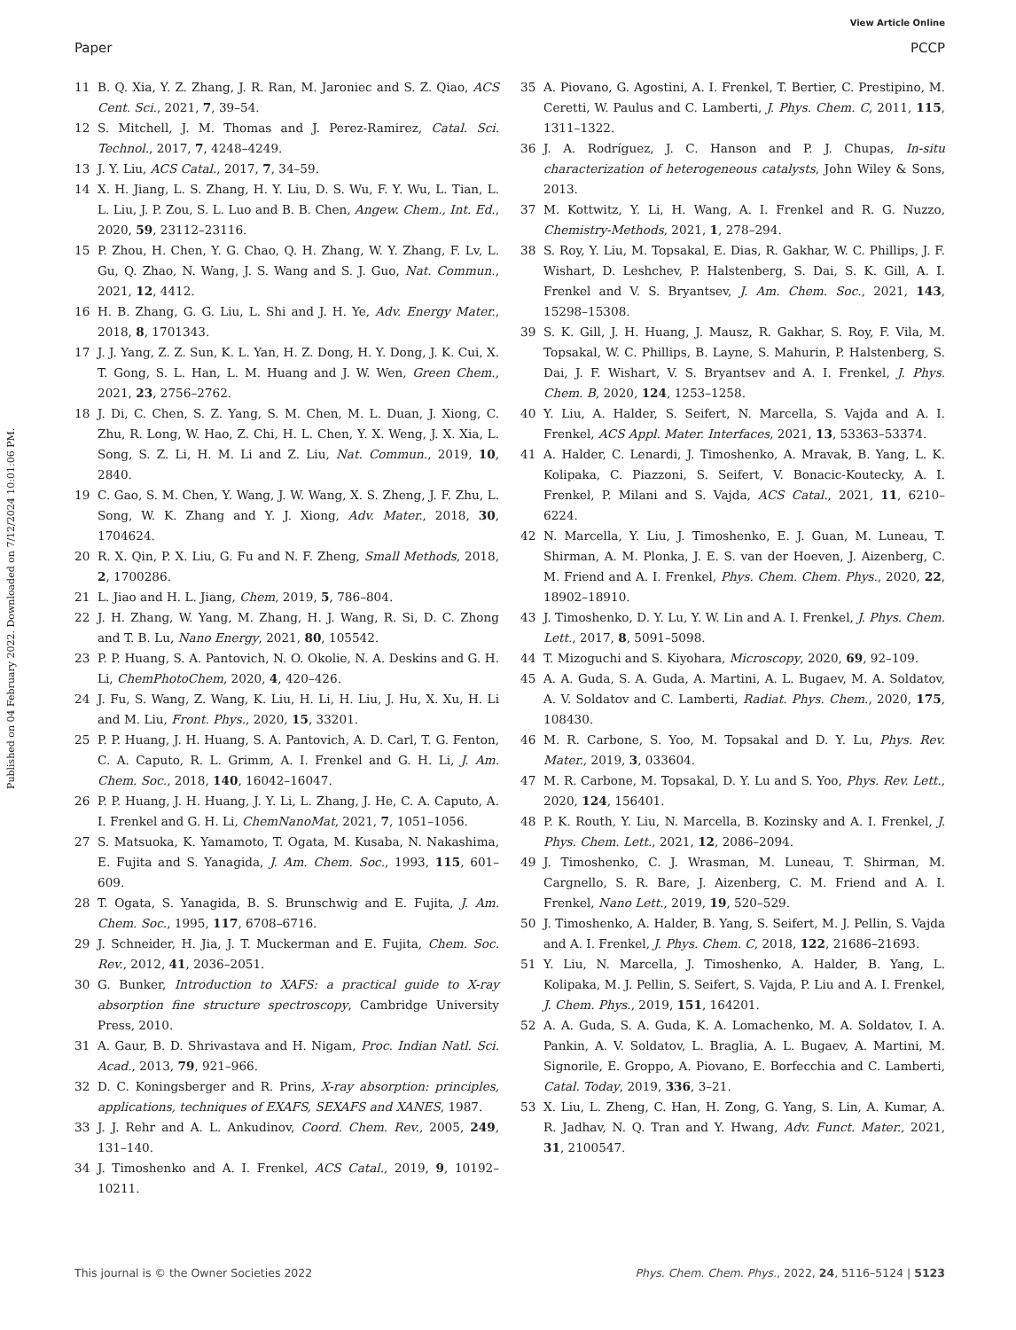View Article Online
Paper PCCP
Published on 04 February 2022. Downloaded on 7/12/2024 10:01:06 PM.
11 B. Q. Xia, Y. Z. Zhang, J. R. Ran, M. Jaroniec and S. Z. Qiao, ACS Cent. Sci., 2021, 7, 39–54.
12 S. Mitchell, J. M. Thomas and J. Perez-Ramirez, Catal. Sci. Technol., 2017, 7, 4248–4249.
13 J. Y. Liu, ACS Catal., 2017, 7, 34–59.
14 X. H. Jiang, L. S. Zhang, H. Y. Liu, D. S. Wu, F. Y. Wu, L. Tian, L. L. Liu, J. P. Zou, S. L. Luo and B. B. Chen, Angew. Chem., Int. Ed., 2020, 59, 23112–23116.
15 P. Zhou, H. Chen, Y. G. Chao, Q. H. Zhang, W. Y. Zhang, F. Lv, L. Gu, Q. Zhao, N. Wang, J. S. Wang and S. J. Guo, Nat. Commun., 2021, 12, 4412.
16 H. B. Zhang, G. G. Liu, L. Shi and J. H. Ye, Adv. Energy Mater., 2018, 8, 1701343.
17 J. J. Yang, Z. Z. Sun, K. L. Yan, H. Z. Dong, H. Y. Dong, J. K. Cui, X. T. Gong, S. L. Han, L. M. Huang and J. W. Wen, Green Chem., 2021, 23, 2756–2762.
18 J. Di, C. Chen, S. Z. Yang, S. M. Chen, M. L. Duan, J. Xiong, C. Zhu, R. Long, W. Hao, Z. Chi, H. L. Chen, Y. X. Weng, J. X. Xia, L. Song, S. Z. Li, H. M. Li and Z. Liu, Nat. Commun., 2019, 10, 2840.
19 C. Gao, S. M. Chen, Y. Wang, J. W. Wang, X. S. Zheng, J. F. Zhu, L. Song, W. K. Zhang and Y. J. Xiong, Adv. Mater., 2018, 30, 1704624.
20 R. X. Qin, P. X. Liu, G. Fu and N. F. Zheng, Small Methods, 2018, 2, 1700286.
21 L. Jiao and H. L. Jiang, Chem, 2019, 5, 786–804.
22 J. H. Zhang, W. Yang, M. Zhang, H. J. Wang, R. Si, D. C. Zhong and T. B. Lu, Nano Energy, 2021, 80, 105542.
23 P. P. Huang, S. A. Pantovich, N. O. Okolie, N. A. Deskins and G. H. Li, ChemPhotoChem, 2020, 4, 420–426.
24 J. Fu, S. Wang, Z. Wang, K. Liu, H. Li, H. Liu, J. Hu, X. Xu, H. Li and M. Liu, Front. Phys., 2020, 15, 33201.
25 P. P. Huang, J. H. Huang, S. A. Pantovich, A. D. Carl, T. G. Fenton, C. A. Caputo, R. L. Grimm, A. I. Frenkel and G. H. Li, J. Am. Chem. Soc., 2018, 140, 16042–16047.
26 P. P. Huang, J. H. Huang, J. Y. Li, L. Zhang, J. He, C. A. Caputo, A. I. Frenkel and G. H. Li, ChemNanoMat, 2021, 7, 1051–1056.
27 S. Matsuoka, K. Yamamoto, T. Ogata, M. Kusaba, N. Nakashima, E. Fujita and S. Yanagida, J. Am. Chem. Soc., 1993, 115, 601–609.
28 T. Ogata, S. Yanagida, B. S. Brunschwig and E. Fujita, J. Am. Chem. Soc., 1995, 117, 6708–6716.
29 J. Schneider, H. Jia, J. T. Muckerman and E. Fujita, Chem. Soc. Rev., 2012, 41, 2036–2051.
30 G. Bunker, Introduction to XAFS: a practical guide to X-ray absorption fine structure spectroscopy, Cambridge University Press, 2010.
31 A. Gaur, B. D. Shrivastava and H. Nigam, Proc. Indian Natl. Sci. Acad., 2013, 79, 921–966.
32 D. C. Koningsberger and R. Prins, X-ray absorption: principles, applications, techniques of EXAFS, SEXAFS and XANES, 1987.
33 J. J. Rehr and A. L. Ankudinov, Coord. Chem. Rev., 2005, 249, 131–140.
34 J. Timoshenko and A. I. Frenkel, ACS Catal., 2019, 9, 10192–10211.
35 A. Piovano, G. Agostini, A. I. Frenkel, T. Bertier, C. Prestipino, M. Ceretti, W. Paulus and C. Lamberti, J. Phys. Chem. C, 2011, 115, 1311–1322.
36 J. A. Rodríguez, J. C. Hanson and P. J. Chupas, In-situ characterization of heterogeneous catalysts, John Wiley & Sons, 2013.
37 M. Kottwitz, Y. Li, H. Wang, A. I. Frenkel and R. G. Nuzzo, Chemistry-Methods, 2021, 1, 278–294.
38 S. Roy, Y. Liu, M. Topsakal, E. Dias, R. Gakhar, W. C. Phillips, J. F. Wishart, D. Leshchev, P. Halstenberg, S. Dai, S. K. Gill, A. I. Frenkel and V. S. Bryantsev, J. Am. Chem. Soc., 2021, 143, 15298–15308.
39 S. K. Gill, J. H. Huang, J. Mausz, R. Gakhar, S. Roy, F. Vila, M. Topsakal, W. C. Phillips, B. Layne, S. Mahurin, P. Halstenberg, S. Dai, J. F. Wishart, V. S. Bryantsev and A. I. Frenkel, J. Phys. Chem. B, 2020, 124, 1253–1258.
40 Y. Liu, A. Halder, S. Seifert, N. Marcella, S. Vajda and A. I. Frenkel, ACS Appl. Mater. Interfaces, 2021, 13, 53363–53374.
41 A. Halder, C. Lenardi, J. Timoshenko, A. Mravak, B. Yang, L. K. Kolipaka, C. Piazzoni, S. Seifert, V. Bonacic-Koutecky, A. I. Frenkel, P. Milani and S. Vajda, ACS Catal., 2021, 11, 6210–6224.
42 N. Marcella, Y. Liu, J. Timoshenko, E. J. Guan, M. Luneau, T. Shirman, A. M. Plonka, J. E. S. van der Hoeven, J. Aizenberg, C. M. Friend and A. I. Frenkel, Phys. Chem. Chem. Phys., 2020, 22, 18902–18910.
43 J. Timoshenko, D. Y. Lu, Y. W. Lin and A. I. Frenkel, J. Phys. Chem. Lett., 2017, 8, 5091–5098.
44 T. Mizoguchi and S. Kiyohara, Microscopy, 2020, 69, 92–109.
45 A. A. Guda, S. A. Guda, A. Martini, A. L. Bugaev, M. A. Soldatov, A. V. Soldatov and C. Lamberti, Radiat. Phys. Chem., 2020, 175, 108430.
46 M. R. Carbone, S. Yoo, M. Topsakal and D. Y. Lu, Phys. Rev. Mater., 2019, 3, 033604.
47 M. R. Carbone, M. Topsakal, D. Y. Lu and S. Yoo, Phys. Rev. Lett., 2020, 124, 156401.
48 P. K. Routh, Y. Liu, N. Marcella, B. Kozinsky and A. I. Frenkel, J. Phys. Chem. Lett., 2021, 12, 2086–2094.
49 J. Timoshenko, C. J. Wrasman, M. Luneau, T. Shirman, M. Cargnello, S. R. Bare, J. Aizenberg, C. M. Friend and A. I. Frenkel, Nano Lett., 2019, 19, 520–529.
50 J. Timoshenko, A. Halder, B. Yang, S. Seifert, M. J. Pellin, S. Vajda and A. I. Frenkel, J. Phys. Chem. C, 2018, 122, 21686–21693.
51 Y. Liu, N. Marcella, J. Timoshenko, A. Halder, B. Yang, L. Kolipaka, M. J. Pellin, S. Seifert, S. Vajda, P. Liu and A. I. Frenkel, J. Chem. Phys., 2019, 151, 164201.
52 A. A. Guda, S. A. Guda, K. A. Lomachenko, M. A. Soldatov, I. A. Pankin, A. V. Soldatov, L. Braglia, A. L. Bugaev, A. Martini, M. Signorile, E. Groppo, A. Piovano, E. Borfecchia and C. Lamberti, Catal. Today, 2019, 336, 3–21.
53 X. Liu, L. Zheng, C. Han, H. Zong, G. Yang, S. Lin, A. Kumar, A. R. Jadhav, N. Q. Tran and Y. Hwang, Adv. Funct. Mater., 2021, 31, 2100547.
This journal is © the Owner Societies 2022 Phys. Chem. Chem. Phys., 2022, 24, 5116–5124 | 5123